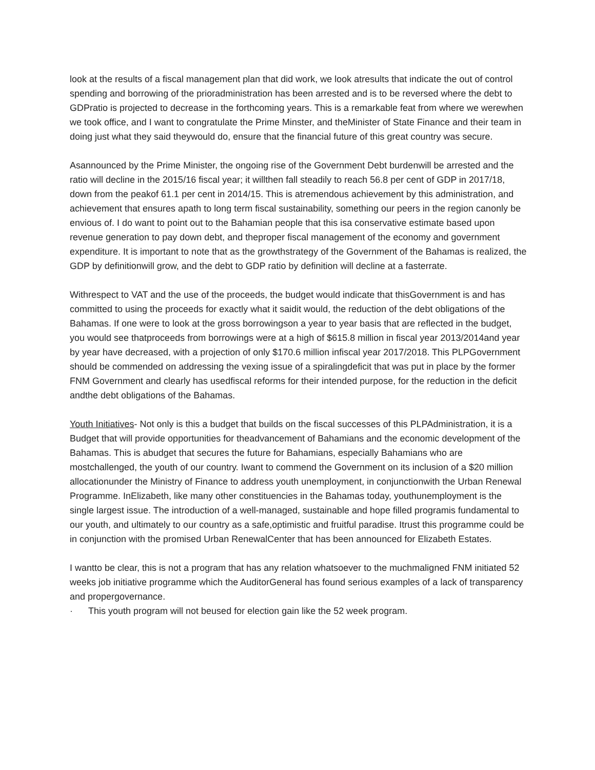look at the results of a fiscal management plan that did work, we look atresults that indicate the out of control spending and borrowing of the prioradministration has been arrested and is to be reversed where the debt to GDPratio is projected to decrease in the forthcoming years. This is a remarkable feat from where we werewhen we took office, and I want to congratulate the Prime Minster, and theMinister of State Finance and their team in doing just what they said theywould do, ensure that the financial future of this great country was secure.
Asannounced by the Prime Minister, the ongoing rise of the Government Debt burdenwill be arrested and the ratio will decline in the 2015/16 fiscal year; it willthen fall steadily to reach 56.8 per cent of GDP in 2017/18, down from the peakof 61.1 per cent in 2014/15. This is atremendous achievement by this administration, and achievement that ensures apath to long term fiscal sustainability, something our peers in the region canonly be envious of. I do want to point out to the Bahamian people that this isa conservative estimate based upon revenue generation to pay down debt, and theproper fiscal management of the economy and government expenditure. It is important to note that as the growthstrategy of the Government of the Bahamas is realized, the GDP by definitionwill grow, and the debt to GDP ratio by definition will decline at a fasterrate.
Withrespect to VAT and the use of the proceeds, the budget would indicate that thisGovernment is and has committed to using the proceeds for exactly what it saidit would, the reduction of the debt obligations of the Bahamas. If one were to look at the gross borrowingson a year to year basis that are reflected in the budget, you would see thatproceeds from borrowings were at a high of $615.8 million in fiscal year 2013/2014and year by year have decreased, with a projection of only $170.6 million infiscal year 2017/2018. This PLPGovernment should be commended on addressing the vexing issue of a spiralingdeficit that was put in place by the former FNM Government and clearly has usedfiscal reforms for their intended purpose, for the reduction in the deficit andthe debt obligations of the Bahamas.
Youth Initiatives- Not only is this a budget that builds on the fiscal successes of this PLPAdministration, it is a Budget that will provide opportunities for theadvancement of Bahamians and the economic development of the Bahamas. This is abudget that secures the future for Bahamians, especially Bahamians who are mostchallenged, the youth of our country. Iwant to commend the Government on its inclusion of a $20 million allocationunder the Ministry of Finance to address youth unemployment, in conjunctionwith the Urban Renewal Programme. InElizabeth, like many other constituencies in the Bahamas today, youthunemployment is the single largest issue. The introduction of a well-managed, sustainable and hope filled programis fundamental to our youth, and ultimately to our country as a safe,optimistic and fruitful paradise. Itrust this programme could be in conjunction with the promised Urban RenewalCenter that has been announced for Elizabeth Estates.
I wantto be clear, this is not a program that has any relation whatsoever to the muchmaligned FNM initiated 52 weeks job initiative programme which the AuditorGeneral has found serious examples of a lack of transparency and propergovernance.
· This youth program will not beused for election gain like the 52 week program.